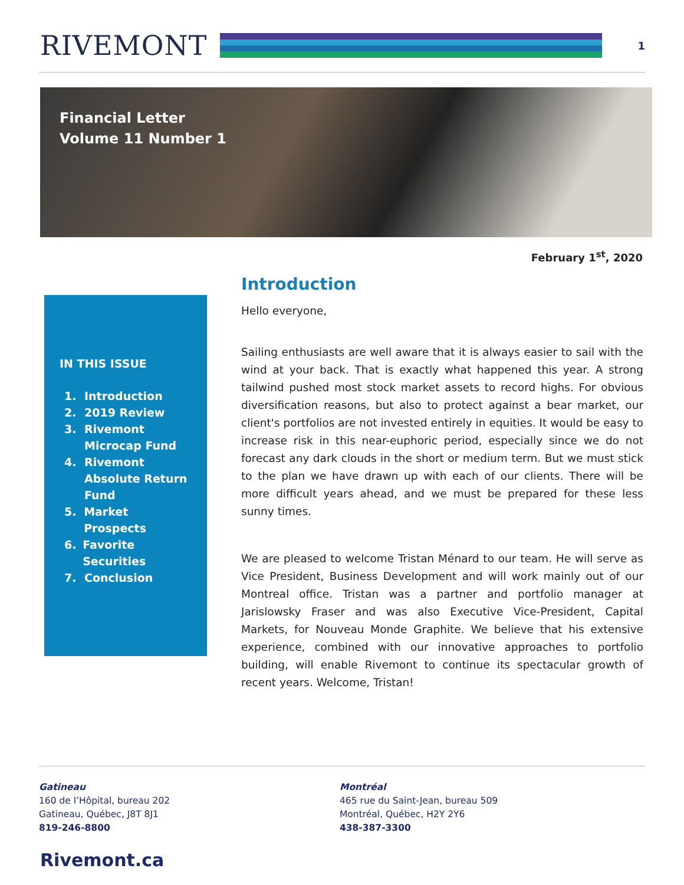RIVEMONT
1
Financial Letter
Volume 11 Number 1
February 1<sup>st</sup>, 2020
IN THIS ISSUE
1. Introduction
2. 2019 Review
3. Rivemont
Microcap Fund
4. Rivemont
Absolute Return
Fund
5. Market Prospects
6. Favorite Securities
7. Conclusion
Introduction
Hello everyone,
Sailing enthusiasts are well aware that it is always easier to sail with the wind at your back. That is exactly what happened this year. A strong tailwind pushed most stock market assets to record highs. For obvious diversification reasons, but also to protect against a bear market, our client's portfolios are not invested entirely in equities. It would be easy to increase risk in this near-euphoric period, especially since we do not forecast any dark clouds in the short or medium term. But we must stick to the plan we have drawn up with each of our clients. There will be more difficult years ahead, and we must be prepared for these less sunny times.
We are pleased to welcome Tristan Ménard to our team. He will serve as Vice President, Business Development and will work mainly out of our Montreal office. Tristan was a partner and portfolio manager at Jarislowsky Fraser and was also Executive Vice-President, Capital Markets, for Nouveau Monde Graphite. We believe that his extensive experience, combined with our innovative approaches to portfolio building, will enable Rivemont to continue its spectacular growth of recent years. Welcome, Tristan!
Gatineau
160 de l’Hôpital, bureau 202
Gatineau, Québec, J8T 8J1
819-246-8800
Montréal
465 rue du Saint-Jean, bureau 509
Montréal, Québec, H2Y 2Y6
438-387-3300
Rivemont.ca